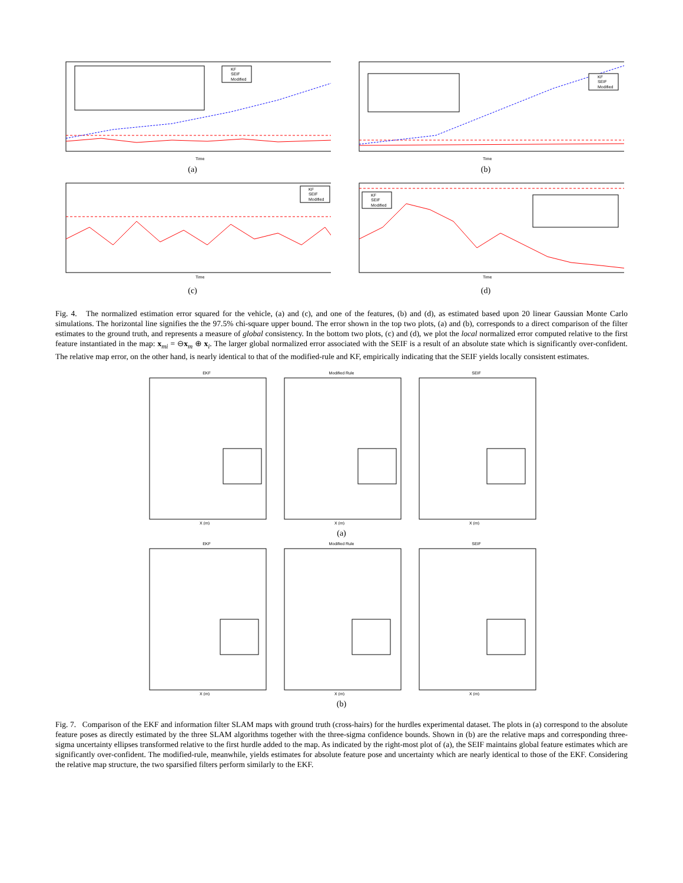KF
SEIF
Modified
Time
(a)
KF
SEIF
Modified
Time
(b)
KF
SEIF
Modified
Time
(c)
KF
SEIF
Modified
Time
(d)
Fig. 4. The normalized estimation error squared for the vehicle, (a) and (c), and one of the features, (b) and (d), as estimated based upon 20 linear Gaussian Monte Carlo simulations. The horizontal line signifies the the 97.5% chi-square upper bound. The error shown in the top two plots, (a) and (b), corresponds to a direct comparison of the filter estimates to the ground truth, and represents a measure of global consistency. In the bottom two plots, (c) and (d), we plot the local normalized error computed relative to the first feature instantiated in the map: x<sub>mi</sub> = ⊖x<sub>m</sub> ⊕ x<sub>i</sub>. The larger global normalized error associated with the SEIF is a result of an absolute state which is significantly over-confident. The relative map error, on the other hand, is nearly identical to that of the modified-rule and KF, empirically indicating that the SEIF yields locally consistent estimates.
EKF
X (m)
Modified Rule
X (m)
SEIF
X (m)
(a)
EKF
X (m)
Modified Rule
X (m)
SEIF
X (m)
(b)
Fig. 7. Comparison of the EKF and information filter SLAM maps with ground truth (cross-hairs) for the hurdles experimental dataset. The plots in (a) correspond to the absolute feature poses as directly estimated by the three SLAM algorithms together with the three-sigma confidence bounds. Shown in (b) are the relative maps and corresponding three-sigma uncertainty ellipses transformed relative to the first hurdle added to the map. As indicated by the right-most plot of (a), the SEIF maintains global feature estimates which are significantly over-confident. The modified-rule, meanwhile, yields estimates for absolute feature pose and uncertainty which are nearly identical to those of the EKF. Considering the relative map structure, the two sparsified filters perform similarly to the EKF.